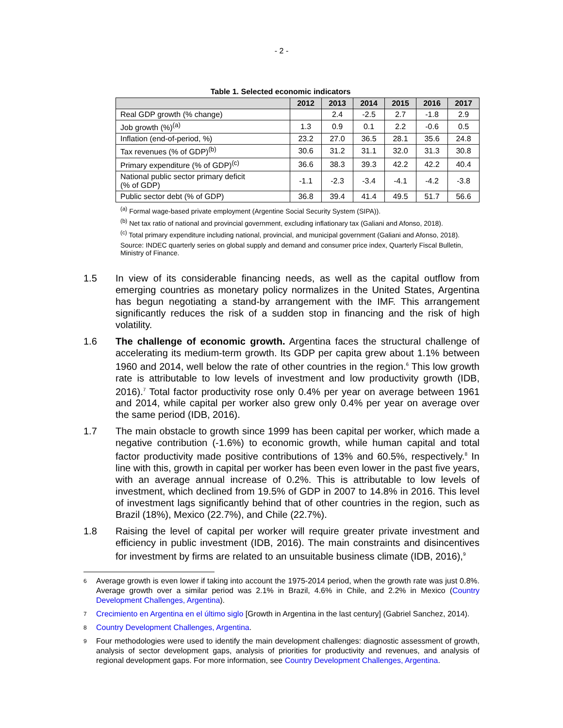- 2 -
Table 1. Selected economic indicators
| | 2012 | 2013 | 2014 | 2015 | 2016 | 2017 |
| --- | --- | --- | --- | --- | --- | --- |
| Real GDP growth (% change) | | 2.4 | -2.5 | 2.7 | -1.8 | 2.9 |
| Job growth (%)<sup>(a)</sup> | 1.3 | 0.9 | 0.1 | 2.2 | -0.6 | 0.5 |
| Inflation (end-of-period, %) | 23.2 | 27.0 | 36.5 | 28.1 | 35.6 | 24.8 |
| Tax revenues (% of GDP)<sup>(b)</sup> | 30.6 | 31.2 | 31.1 | 32.0 | 31.3 | 30.8 |
| Primary expenditure (% of GDP)<sup>(c)</sup> | 36.6 | 38.3 | 39.3 | 42.2 | 42.2 | 40.4 |
| National public sector primary deficit (% of GDP) | -1.1 | -2.3 | -3.4 | -4.1 | -4.2 | -3.8 |
| Public sector debt (% of GDP) | 36.8 | 39.4 | 41.4 | 49.5 | 51.7 | 56.6 |
<sup>(a)</sup> Formal wage-based private employment (Argentine Social Security System (SIPA)).
<sup>(b)</sup> Net tax ratio of national and provincial government, excluding inflationary tax (Galiani and Afonso, 2018).
<sup>(c)</sup> Total primary expenditure including national, provincial, and municipal government (Galiani and Afonso, 2018).
Source: INDEC quarterly series on global supply and demand and consumer price index, Quarterly Fiscal Bulletin, Ministry of Finance.
1.5 In view of its considerable financing needs, as well as the capital outflow from emerging countries as monetary policy normalizes in the United States, Argentina has begun negotiating a stand-by arrangement with the IMF. This arrangement significantly reduces the risk of a sudden stop in financing and the risk of high volatility.
1.6 The challenge of economic growth. Argentina faces the structural challenge of accelerating its medium-term growth. Its GDP per capita grew about 1.1% between 1960 and 2014, well below the rate of other countries in the region.<sup>6</sup> This low growth rate is attributable to low levels of investment and low productivity growth (IDB, 2016).<sup>7</sup> Total factor productivity rose only 0.4% per year on average between 1961 and 2014, while capital per worker also grew only 0.4% per year on average over the same period (IDB, 2016).
1.7 The main obstacle to growth since 1999 has been capital per worker, which made a negative contribution (-1.6%) to economic growth, while human capital and total factor productivity made positive contributions of 13% and 60.5%, respectively.<sup>8</sup> In line with this, growth in capital per worker has been even lower in the past five years, with an average annual increase of 0.2%. This is attributable to low levels of investment, which declined from 19.5% of GDP in 2007 to 14.8% in 2016. This level of investment lags significantly behind that of other countries in the region, such as Brazil (18%), Mexico (22.7%), and Chile (22.7%).
1.8 Raising the level of capital per worker will require greater private investment and efficiency in public investment (IDB, 2016). The main constraints and disincentives for investment by firms are related to an unsuitable business climate (IDB, 2016),<sup>9</sup>
6
Average growth is even lower if taking into account the 1975-2014 period, when the growth rate was just 0.8%. Average growth over a similar period was 2.1% in Brazil, 4.6% in Chile, and 2.2% in Mexico (Country Development Challenges, Argentina).
7
Crecimiento en Argentina en el último siglo [Growth in Argentina in the last century] (Gabriel Sanchez, 2014).
8
Country Development Challenges, Argentina.
9
Four methodologies were used to identify the main development challenges: diagnostic assessment of growth, analysis of sector development gaps, analysis of priorities for productivity and revenues, and analysis of regional development gaps. For more information, see Country Development Challenges, Argentina.